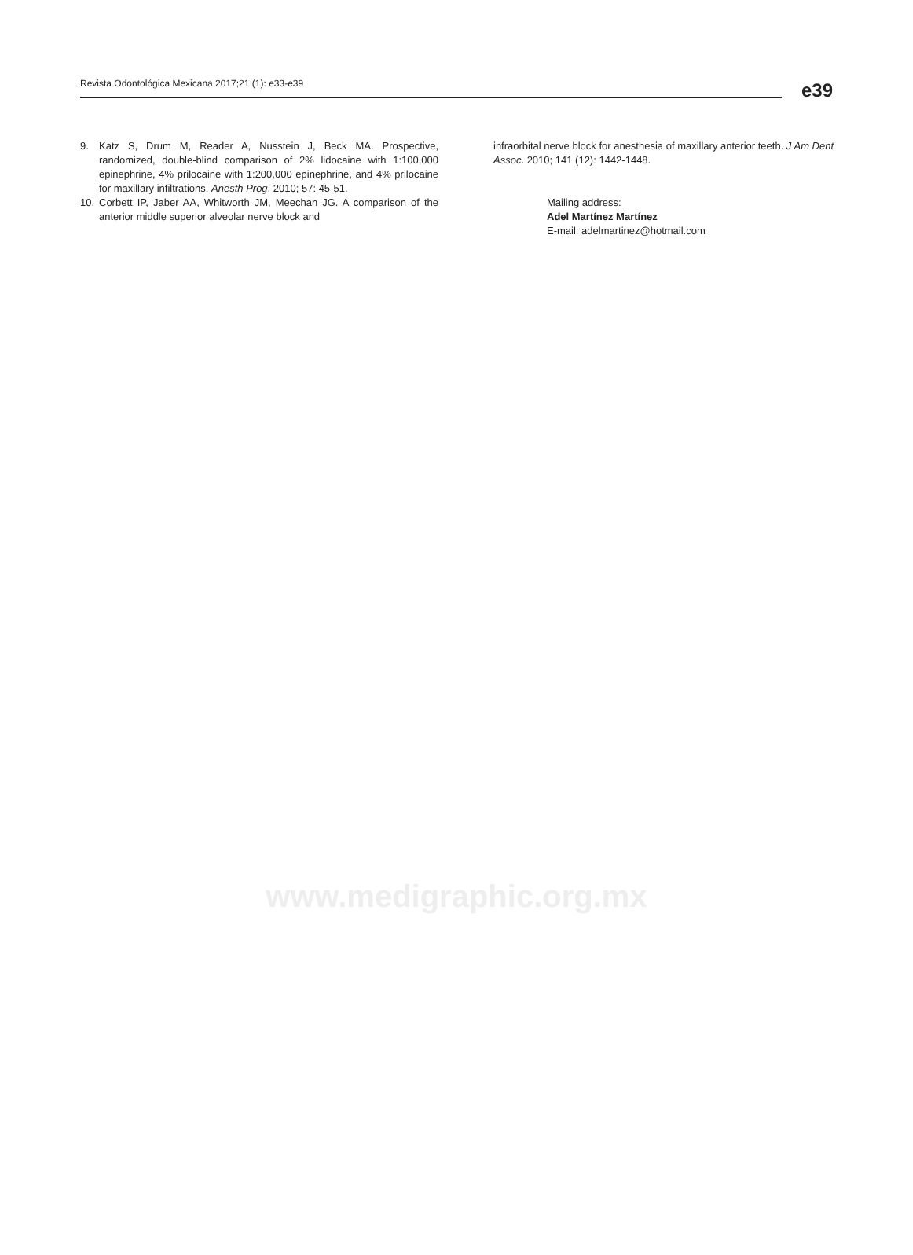Revista Odontológica Mexicana 2017;21 (1): e33-e39
e39
9. Katz S, Drum M, Reader A, Nusstein J, Beck MA. Prospective, randomized, double-blind comparison of 2% lidocaine with 1:100,000 epinephrine, 4% prilocaine with 1:200,000 epinephrine, and 4% prilocaine for maxillary infiltrations. Anesth Prog. 2010; 57: 45-51.
10. Corbett IP, Jaber AA, Whitworth JM, Meechan JG. A comparison of the anterior middle superior alveolar nerve block and
infraorbital nerve block for anesthesia of maxillary anterior teeth. J Am Dent Assoc. 2010; 141 (12): 1442-1448.
Mailing address:
Adel Martínez Martínez
E-mail: adelmartinez@hotmail.com
www.medigraphic.org.mx